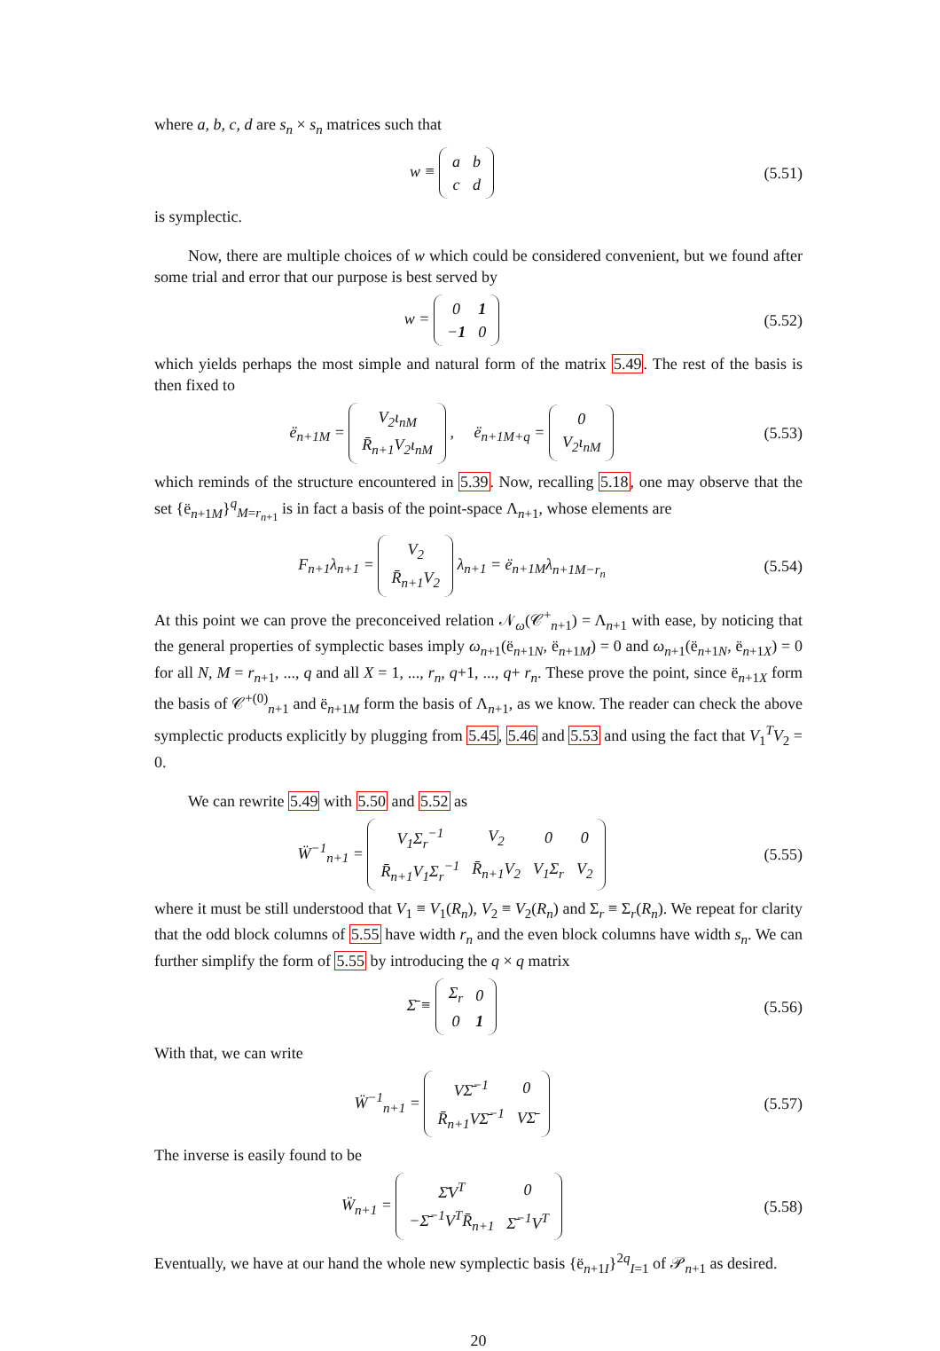where a, b, c, d are s<sub>n</sub> × s<sub>n</sub> matrices such that
w ≡
| a | b |
| c | d |
(5.51)
is symplectic.
Now, there are multiple choices of w which could be considered convenient, but we found after some trial and error that our purpose is best served by
w =
| 0 | 1 |
| − 1 | 0 |
(5.52)
which yields perhaps the most simple and natural form of the matrix 5.49. The rest of the basis is then fixed to
ë<sub>n+1M</sub> =
| V<sub>2</sub>ι<sub>nM</sub> |
| R̄<sub>n+1</sub>V<sub>2</sub>ι<sub>nM</sub> |
, ë<sub>n+1M+q</sub> =
| 0 |
| V<sub>2</sub>ι<sub>nM</sub> |
(5.53)
which reminds of the structure encountered in 5.39. Now, recalling 5.18, one may observe that the set {ë<sub>n+1M</sub>}<sup>q</sup><sub>M=r<sub>n+1</sub></sub> is in fact a basis of the point-space Λ<sub>n+1</sub>, whose elements are
F<sub>n+1</sub>λ<sub>n+1</sub> =
| V<sub>2</sub> |
| R̄<sub>n+1</sub>V<sub>2</sub> |
λ<sub>n+1</sub> = ë<sub>n+1M</sub>λ<sub>n+1M−r<sub>n</sub></sub>
(5.54)
At this point we can prove the preconceived relation 𝒩<sub>ω</sub>(𝒞<sup>+</sup><sub>n+1</sub>) = Λ<sub>n+1</sub> with ease, by noticing that the general properties of symplectic bases imply ω<sub>n+1</sub>(ë<sub>n+1N</sub>, ë<sub>n+1M</sub>) = 0 and ω<sub>n+1</sub>(ë<sub>n+1N</sub>, ë<sub>n+1X</sub>) = 0 for all N, M = r<sub>n+1</sub>, ..., q and all X = 1, ..., r<sub>n</sub>, q+1, ..., q+ r<sub>n</sub>. These prove the point, since ë<sub>n+1X</sub> form the basis of 𝒞<sup>+(0)</sup><sub>n+1</sub> and ë<sub>n+1M</sub> form the basis of Λ<sub>n+1</sub>, as we know. The reader can check the above symplectic products explicitly by plugging from 5.45, 5.46 and 5.53 and using the fact that V<sub>1</sub><sup>T</sup>V<sub>2</sub> = 0.
We can rewrite 5.49 with 5.50 and 5.52 as
Ẅ<sup>−1</sup><sub>n+1</sub> =
| V<sub>1</sub>Σ<sub>r</sub><sup>−1</sup> | V<sub>2</sub> | 0 | 0 |
| R̄<sub>n+1</sub>V<sub>1</sub>Σ<sub>r</sub><sup>−1</sup> | R̄<sub>n+1</sub>V<sub>2</sub> | V<sub>1</sub>Σ<sub>r</sub> | V<sub>2</sub> |
(5.55)
where it must be still understood that V<sub>1</sub> ≡ V<sub>1</sub>(R<sub>n</sub>), V<sub>2</sub> ≡ V<sub>2</sub>(R<sub>n</sub>) and Σ<sub>r</sub> ≡ Σ<sub>r</sub>(R<sub>n</sub>). We repeat for clarity that the odd block columns of 5.55 have width r<sub>n</sub> and the even block columns have width s<sub>n</sub>. We can further simplify the form of 5.55 by introducing the q × q matrix
Σ̄ ≡
| Σ<sub>r</sub> | 0 |
| 0 | 1 |
(5.56)
With that, we can write
Ẅ<sup>−1</sup><sub>n+1</sub> =
| VΣ̄<sup>−1</sup> | 0 |
| R̄<sub>n+1</sub>VΣ̄<sup>−1</sup> | VΣ̄ |
(5.57)
The inverse is easily found to be
Ẅ<sub>n+1</sub> =
| Σ̄V<sup>T</sup> | 0 |
| −Σ̄<sup>−1</sup>V<sup>T</sup>R̄<sub>n+1</sub> | Σ̄<sup>−1</sup>V<sup>T</sup> |
(5.58)
Eventually, we have at our hand the whole new symplectic basis {ë<sub>n+1I</sub>}<sup>2q</sup><sub>I=1</sub> of 𝒫<sub>n+1</sub> as desired.
20